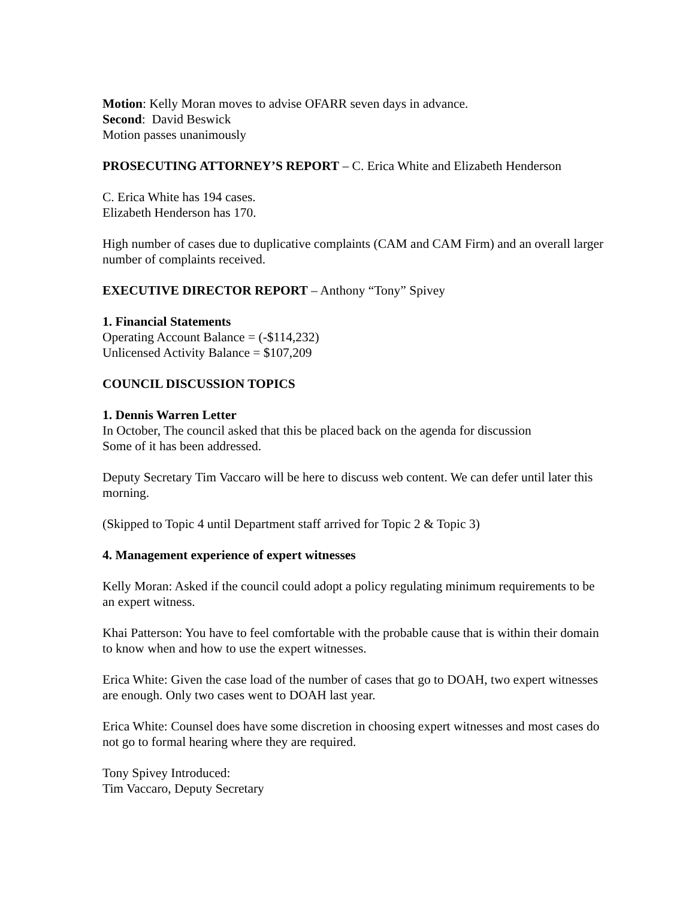Motion: Kelly Moran moves to advise OFARR seven days in advance.
Second: David Beswick
Motion passes unanimously
PROSECUTING ATTORNEY’S REPORT – C. Erica White and Elizabeth Henderson
C. Erica White has 194 cases.
Elizabeth Henderson has 170.
High number of cases due to duplicative complaints (CAM and CAM Firm) and an overall larger number of complaints received.
EXECUTIVE DIRECTOR REPORT – Anthony “Tony” Spivey
1. Financial Statements
Operating Account Balance = (-$114,232)
Unlicensed Activity Balance = $107,209
COUNCIL DISCUSSION TOPICS
1. Dennis Warren Letter
In October, The council asked that this be placed back on the agenda for discussion
Some of it has been addressed.
Deputy Secretary Tim Vaccaro will be here to discuss web content. We can defer until later this morning.
(Skipped to Topic 4 until Department staff arrived for Topic 2 & Topic 3)
4. Management experience of expert witnesses
Kelly Moran: Asked if the council could adopt a policy regulating minimum requirements to be an expert witness.
Khai Patterson: You have to feel comfortable with the probable cause that is within their domain to know when and how to use the expert witnesses.
Erica White: Given the case load of the number of cases that go to DOAH, two expert witnesses are enough. Only two cases went to DOAH last year.
Erica White: Counsel does have some discretion in choosing expert witnesses and most cases do not go to formal hearing where they are required.
Tony Spivey Introduced:
Tim Vaccaro, Deputy Secretary